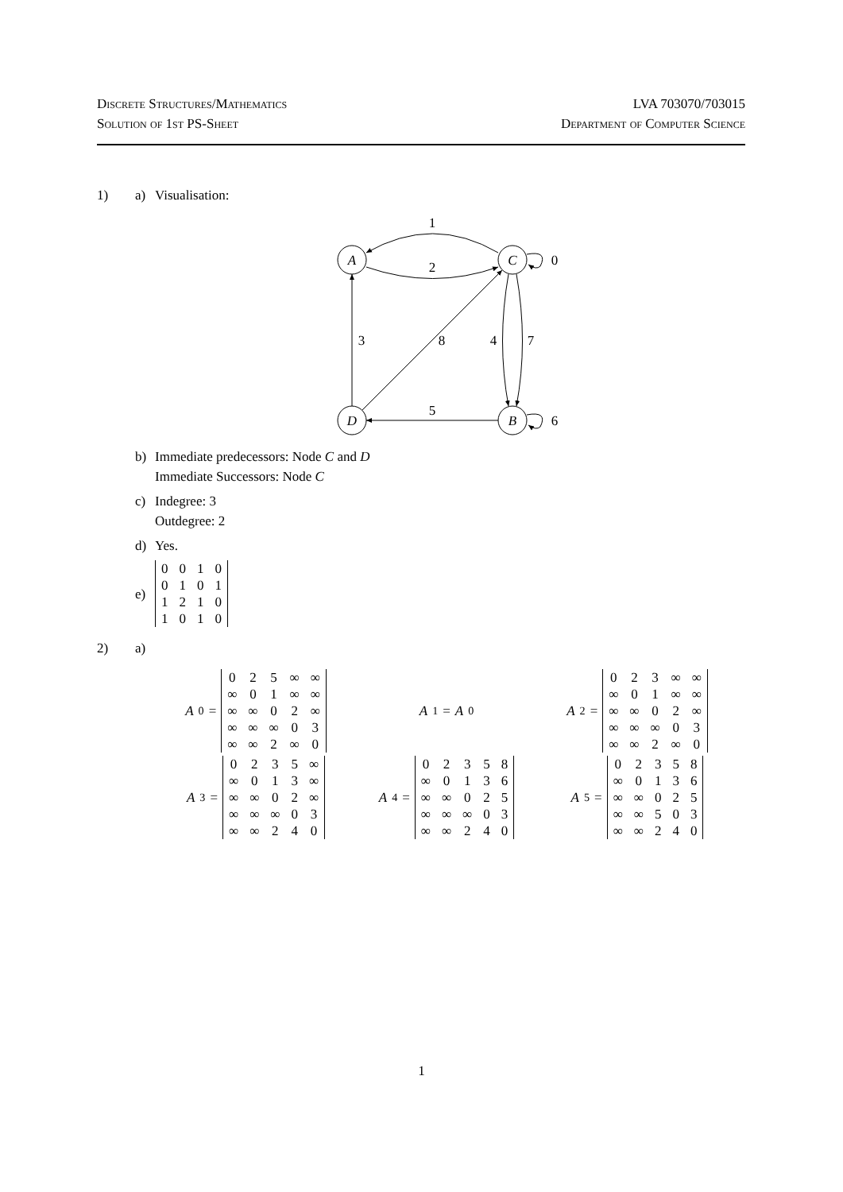Discrete Structures/Mathematics
Solution of 1st PS-Sheet
LVA 703070/703015
Department of Computer Science
1) a) Visualisation:
A
C
D
B
1
2
0
3
8
4
7
5
6
b) Immediate predecessors: Node C and D
Immediate Successors: Node C
c) Indegree: 3
Outdegree: 2
d) Yes.
e)
| 0 | 0 | 1 | 0 |
| 0 | 1 | 0 | 1 |
| 1 | 2 | 1 | 0 |
| 1 | 0 | 1 | 0 |
2) a)
A<sub>0</sub> =
| 0 | 2 | 5 | ∞ | ∞ |
| ∞ | 0 | 1 | ∞ | ∞ |
| ∞ | ∞ | 0 | 2 | ∞ |
| ∞ | ∞ | ∞ | 0 | 3 |
| ∞ | ∞ | 2 | ∞ | 0 |
A<sub>1</sub> = A<sub>0</sub>
A<sub>2</sub> =
| 0 | 2 | 3 | ∞ | ∞ |
| ∞ | 0 | 1 | ∞ | ∞ |
| ∞ | ∞ | 0 | 2 | ∞ |
| ∞ | ∞ | ∞ | 0 | 3 |
| ∞ | ∞ | 2 | ∞ | 0 |
A<sub>3</sub> =
| 0 | 2 | 3 | 5 | ∞ |
| ∞ | 0 | 1 | 3 | ∞ |
| ∞ | ∞ | 0 | 2 | ∞ |
| ∞ | ∞ | ∞ | 0 | 3 |
| ∞ | ∞ | 2 | 4 | 0 |
A<sub>4</sub> =
| 0 | 2 | 3 | 5 | 8 |
| ∞ | 0 | 1 | 3 | 6 |
| ∞ | ∞ | 0 | 2 | 5 |
| ∞ | ∞ | ∞ | 0 | 3 |
| ∞ | ∞ | 2 | 4 | 0 |
A<sub>5</sub> =
| 0 | 2 | 3 | 5 | 8 |
| ∞ | 0 | 1 | 3 | 6 |
| ∞ | ∞ | 0 | 2 | 5 |
| ∞ | ∞ | 5 | 0 | 3 |
| ∞ | ∞ | 2 | 4 | 0 |
1